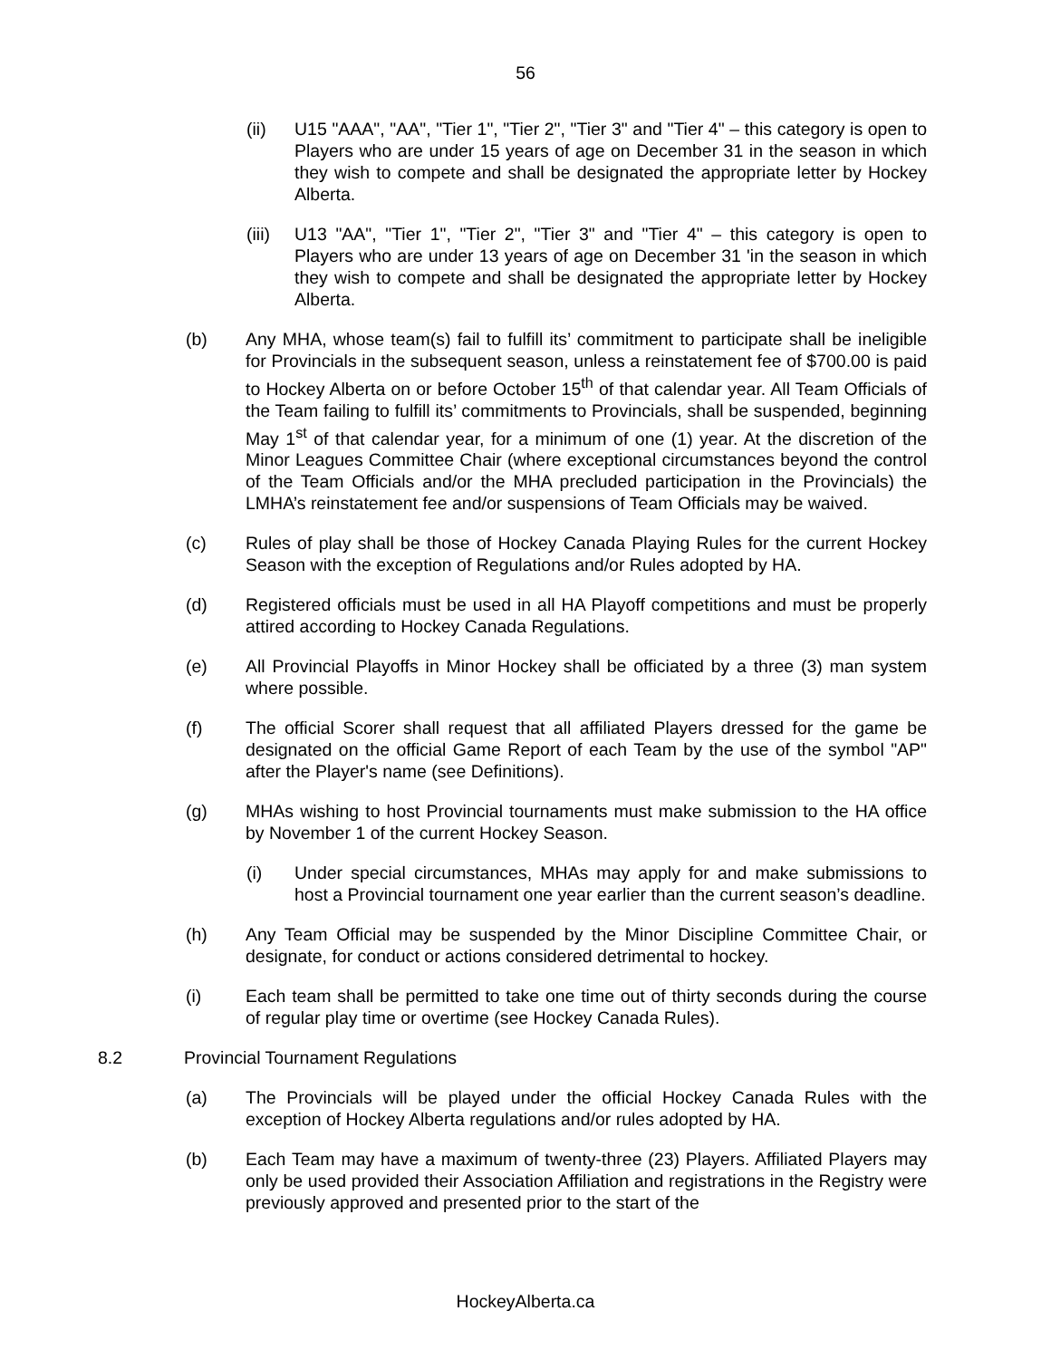56
(ii) U15 "AAA", "AA", "Tier 1", "Tier 2", "Tier 3" and "Tier 4" – this category is open to Players who are under 15 years of age on December 31 in the season in which they wish to compete and shall be designated the appropriate letter by Hockey Alberta.
(iii)
U13 "AA", "Tier 1", "Tier 2", "Tier 3" and "Tier 4" – this category is open to Players who are under 13 years of age on December 31 'in the season in which they wish to compete and shall be designated the appropriate letter by Hockey Alberta.
(b) Any MHA, whose team(s) fail to fulfill its’ commitment to participate shall be ineligible for Provincials in the subsequent season, unless a reinstatement fee of $700.00 is paid to Hockey Alberta on or before October 15<sup>th</sup> of that calendar year. All Team Officials of the Team failing to fulfill its’ commitments to Provincials, shall be suspended, beginning May 1<sup>st</sup> of that calendar year, for a minimum of one (1) year. At the discretion of the Minor Leagues Committee Chair (where exceptional circumstances beyond the control of the Team Officials and/or the MHA precluded participation in the Provincials) the LMHA’s reinstatement fee and/or suspensions of Team Officials may be waived.
(c) Rules of play shall be those of Hockey Canada Playing Rules for the current Hockey Season with the exception of Regulations and/or Rules adopted by HA.
(d) Registered officials must be used in all HA Playoff competitions and must be properly attired according to Hockey Canada Regulations.
(e) All Provincial Playoffs in Minor Hockey shall be officiated by a three (3) man system where possible.
(f) The official Scorer shall request that all affiliated Players dressed for the game be designated on the official Game Report of each Team by the use of the symbol "AP" after the Player's name (see Definitions).
(g) MHAs wishing to host Provincial tournaments must make submission to the HA office by November 1 of the current Hockey Season.
(i) Under special circumstances, MHAs may apply for and make submissions to host a Provincial tournament one year earlier than the current season’s deadline.
(h) Any Team Official may be suspended by the Minor Discipline Committee Chair, or designate, for conduct or actions considered detrimental to hockey.
(i) Each team shall be permitted to take one time out of thirty seconds during the course of regular play time or overtime (see Hockey Canada Rules).
8.2 Provincial Tournament Regulations
(a) The Provincials will be played under the official Hockey Canada Rules with the exception of Hockey Alberta regulations and/or rules adopted by HA.
(b) Each Team may have a maximum of twenty-three (23) Players. Affiliated Players may only be used provided their Association Affiliation and registrations in the Registry were previously approved and presented prior to the start of the
HockeyAlberta.ca